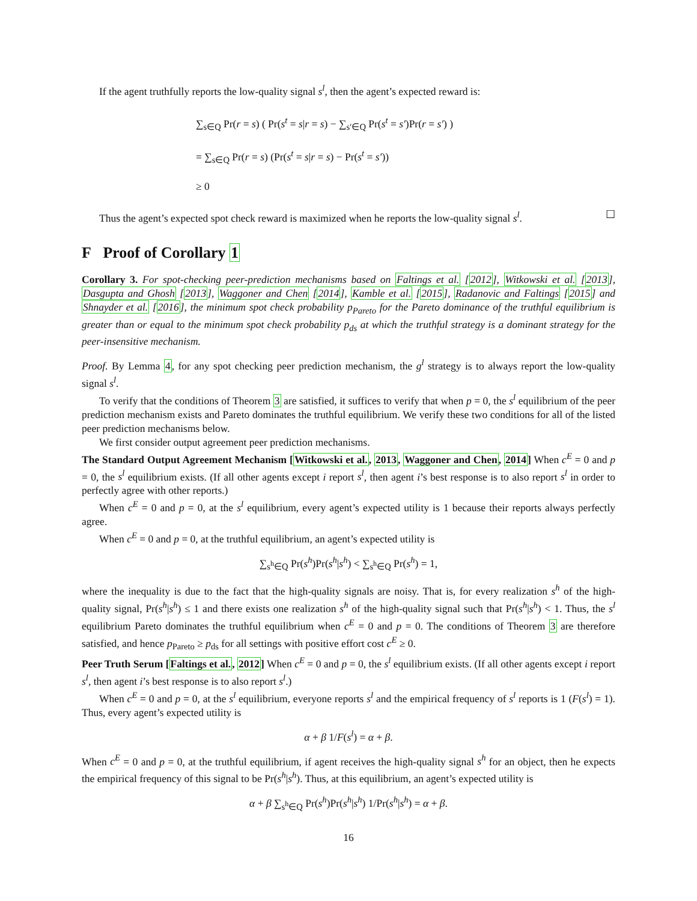If the agent truthfully reports the low-quality signal s<sup>l</sup>, then the agent’s expected reward is:
∑<sub>s∈Q</sub> Pr(r = s) ( Pr(s<sup>t</sup> = s|r = s) − ∑<sub>s′∈Q</sub> Pr(s<sup>t</sup> = s′)Pr(r = s′) )
= ∑<sub>s∈Q</sub> Pr(r = s) (Pr(s<sup>t</sup> = s|r = s) − Pr(s<sup>t</sup> = s′))
≥ 0
Thus the agent’s expected spot check reward is maximized when he reports the low-quality signal s<sup>l</sup>. ☐
F Proof of Corollary 1
Corollary 3. For spot-checking peer-prediction mechanisms based on Faltings et al. [2012], Witkowski et al. [2013], Dasgupta and Ghosh [2013], Waggoner and Chen [2014], Kamble et al. [2015], Radanovic and Faltings [2015] and Shnayder et al. [2016], the minimum spot check probability p<sub>Pareto</sub> for the Pareto dominance of the truthful equilibrium is greater than or equal to the minimum spot check probability p<sub>ds</sub> at which the truthful strategy is a dominant strategy for the peer-insensitive mechanism.
Proof. By Lemma 4, for any spot checking peer prediction mechanism, the g<sup>l</sup> strategy is to always report the low-quality signal s<sup>l</sup>.
To verify that the conditions of Theorem 3 are satisfied, it suffices to verify that when p = 0, the s<sup>l</sup> equilibrium of the peer prediction mechanism exists and Pareto dominates the truthful equilibrium. We verify these two conditions for all of the listed peer prediction mechanisms below.
We first consider output agreement peer prediction mechanisms.
The Standard Output Agreement Mechanism [Witkowski et al., 2013, Waggoner and Chen, 2014] When c<sup>E</sup> = 0 and p = 0, the s<sup>l</sup> equilibrium exists. (If all other agents except i report s<sup>l</sup>, then agent i’s best response is to also report s<sup>l</sup> in order to perfectly agree with other reports.)
When c<sup>E</sup> = 0 and p = 0, at the s<sup>l</sup> equilibrium, every agent’s expected utility is 1 because their reports always perfectly agree.
When c<sup>E</sup> = 0 and p = 0, at the truthful equilibrium, an agent’s expected utility is
∑<sub>s<sup>h</sup>∈Q</sub> Pr(s<sup>h</sup>)Pr(s<sup>h</sup>|s<sup>h</sup>) < ∑<sub>s<sup>h</sup>∈Q</sub> Pr(s<sup>h</sup>) = 1,
where the inequality is due to the fact that the high-quality signals are noisy. That is, for every realization s<sup>h</sup> of the high-quality signal, Pr(s<sup>h</sup>|s<sup>h</sup>) ≤ 1 and there exists one realization s<sup>h</sup> of the high-quality signal such that Pr(s<sup>h</sup>|s<sup>h</sup>) < 1. Thus, the s<sup>l</sup> equilibrium Pareto dominates the truthful equilibrium when c<sup>E</sup> = 0 and p = 0. The conditions of Theorem 3 are therefore satisfied, and hence p<sub>Pareto</sub> ≥ p<sub>ds</sub> for all settings with positive effort cost c<sup>E</sup> ≥ 0.
Peer Truth Serum [Faltings et al., 2012] When c<sup>E</sup> = 0 and p = 0, the s<sup>l</sup> equilibrium exists. (If all other agents except i report s<sup>l</sup>, then agent i’s best response is to also report s<sup>l</sup>.)
When c<sup>E</sup> = 0 and p = 0, at the s<sup>l</sup> equilibrium, everyone reports s<sup>l</sup> and the empirical frequency of s<sup>l</sup> reports is 1 (F(s<sup>l</sup>) = 1). Thus, every agent’s expected utility is
α + β 1/F(s<sup>l</sup>) = α + β.
When c<sup>E</sup> = 0 and p = 0, at the truthful equilibrium, if agent receives the high-quality signal s<sup>h</sup> for an object, then he expects the empirical frequency of this signal to be Pr(s<sup>h</sup>|s<sup>h</sup>). Thus, at this equilibrium, an agent’s expected utility is
α + β ∑<sub>s<sup>h</sup>∈Q</sub> Pr(s<sup>h</sup>)Pr(s<sup>h</sup>|s<sup>h</sup>) 1/Pr(s<sup>h</sup>|s<sup>h</sup>) = α + β.
16